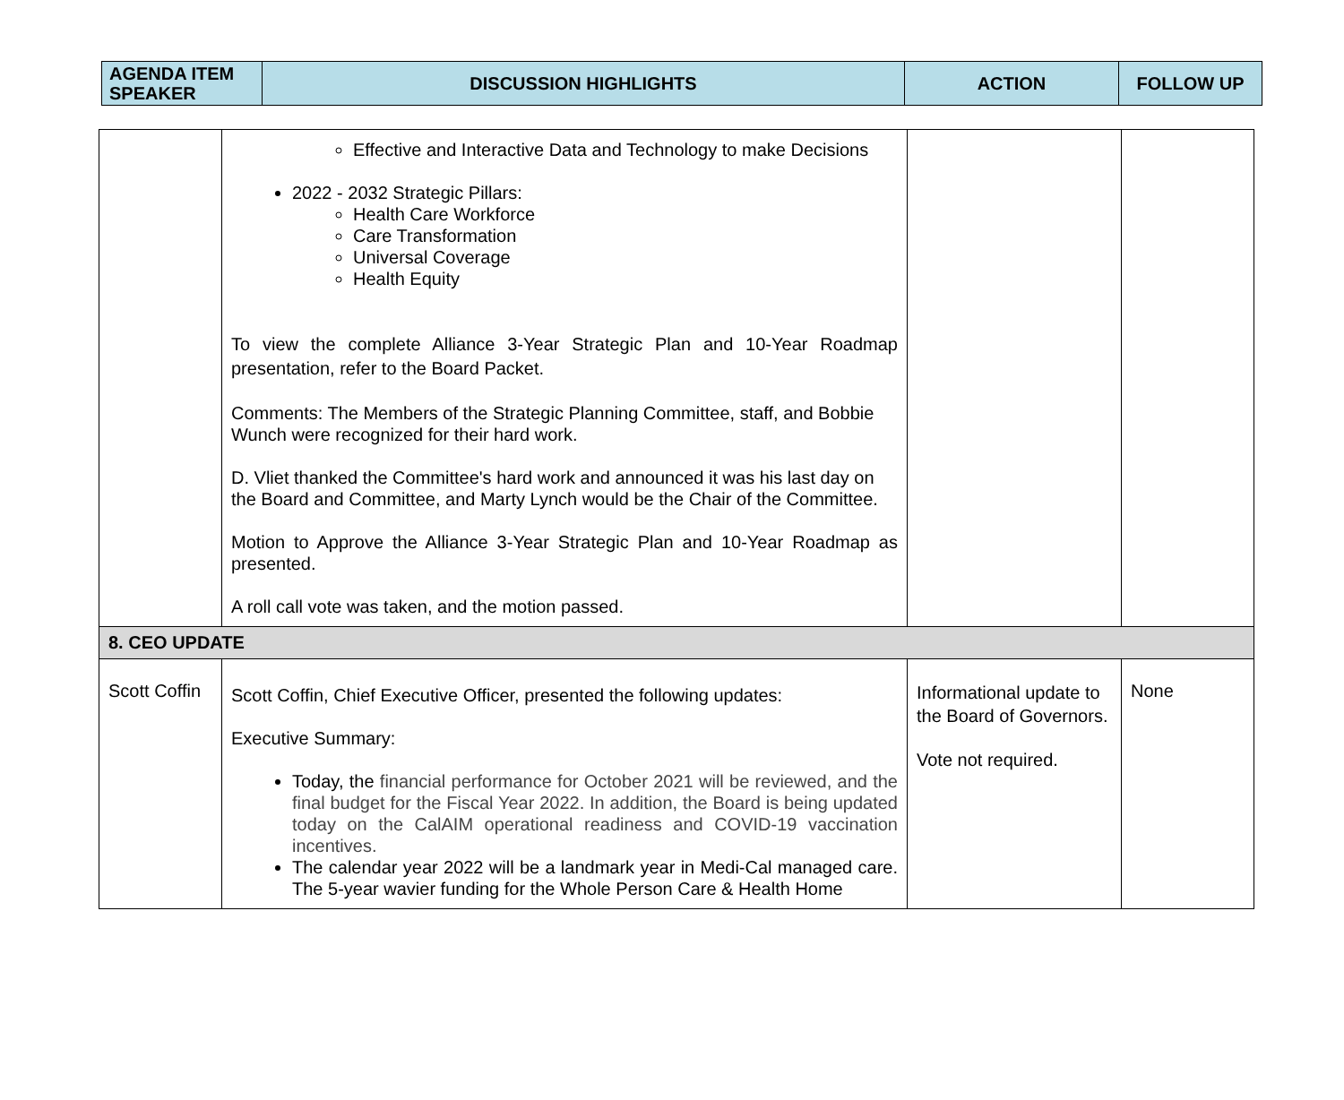| AGENDA ITEM SPEAKER | DISCUSSION HIGHLIGHTS | ACTION | FOLLOW UP |
| --- | --- | --- | --- |
| | Effective and Interactive Data and Technology to make Decisions 2022 - 2032 Strategic Pillars: Health Care Workforce Care Transformation Universal Coverage Health Equity To view the complete Alliance 3-Year Strategic Plan and 10-Year Roadmap presentation, refer to the Board Packet. Comments: The Members of the Strategic Planning Committee, staff, and Bobbie Wunch were recognized for their hard work. D. Vliet thanked the Committee's hard work and announced it was his last day on the Board and Committee, and Marty Lynch would be the Chair of the Committee. Motion to Approve the Alliance 3-Year Strategic Plan and 10-Year Roadmap as presented. A roll call vote was taken, and the motion passed. | | |
| 8. CEO UPDATE | | | |
| Scott Coffin | Scott Coffin, Chief Executive Officer, presented the following updates: Executive Summary: Today, the financial performance for October 2021 will be reviewed, and the final budget for the Fiscal Year 2022. In addition, the Board is being updated today on the CalAIM operational readiness and COVID-19 vaccination incentives. The calendar year 2022 will be a landmark year in Medi-Cal managed care. The 5-year wavier funding for the Whole Person Care & Health Home | Informational update to the Board of Governors. Vote not required. | None |